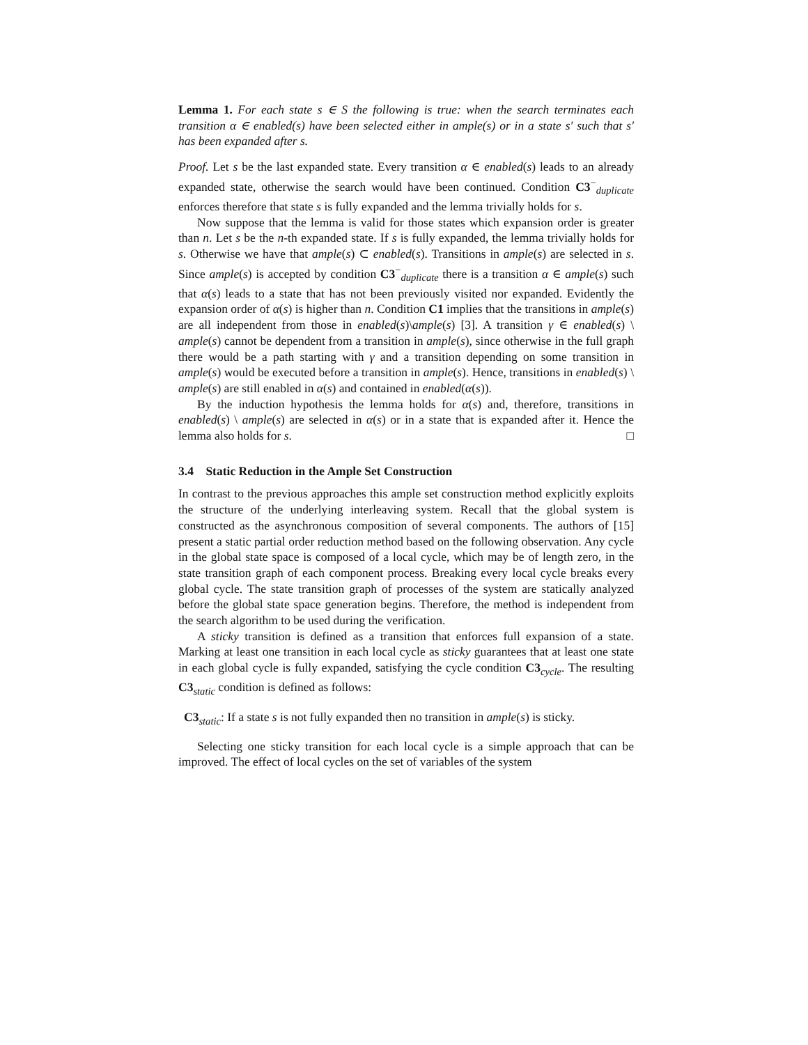Lemma 1. For each state s ∈ S the following is true: when the search terminates each transition α ∈ enabled(s) have been selected either in ample(s) or in a state s′ such that s′ has been expanded after s.
Proof. Let s be the last expanded state. Every transition α ∈ enabled(s) leads to an already expanded state, otherwise the search would have been continued. Condition C3<sup>−</sup><sub>duplicate</sub> enforces therefore that state s is fully expanded and the lemma trivially holds for s.
Now suppose that the lemma is valid for those states which expansion order is greater than n. Let s be the n-th expanded state. If s is fully expanded, the lemma trivially holds for s. Otherwise we have that ample(s) ⊂ enabled(s). Transitions in ample(s) are selected in s. Since ample(s) is accepted by condition C3<sup>−</sup><sub>duplicate</sub> there is a transition α ∈ ample(s) such that α(s) leads to a state that has not been previously visited nor expanded. Evidently the expansion order of α(s) is higher than n. Condition C1 implies that the transitions in ample(s) are all independent from those in enabled(s)\ample(s) [3]. A transition γ ∈ enabled(s) \ ample(s) cannot be dependent from a transition in ample(s), since otherwise in the full graph there would be a path starting with γ and a transition depending on some transition in ample(s) would be executed before a transition in ample(s). Hence, transitions in enabled(s) \ ample(s) are still enabled in α(s) and contained in enabled(α(s)).
By the induction hypothesis the lemma holds for α(s) and, therefore, transitions in enabled(s) \ ample(s) are selected in α(s) or in a state that is expanded after it. Hence the lemma also holds for s. □
3.4 Static Reduction in the Ample Set Construction
In contrast to the previous approaches this ample set construction method explicitly exploits the structure of the underlying interleaving system. Recall that the global system is constructed as the asynchronous composition of several components. The authors of [15] present a static partial order reduction method based on the following observation. Any cycle in the global state space is composed of a local cycle, which may be of length zero, in the state transition graph of each component process. Breaking every local cycle breaks every global cycle. The state transition graph of processes of the system are statically analyzed before the global state space generation begins. Therefore, the method is independent from the search algorithm to be used during the verification.
A sticky transition is defined as a transition that enforces full expansion of a state. Marking at least one transition in each local cycle as sticky guarantees that at least one state in each global cycle is fully expanded, satisfying the cycle condition C3<sub>cycle</sub>. The resulting C3<sub>static</sub> condition is defined as follows:
C3<sub>static</sub>: If a state s is not fully expanded then no transition in ample(s) is sticky.
Selecting one sticky transition for each local cycle is a simple approach that can be improved. The effect of local cycles on the set of variables of the system